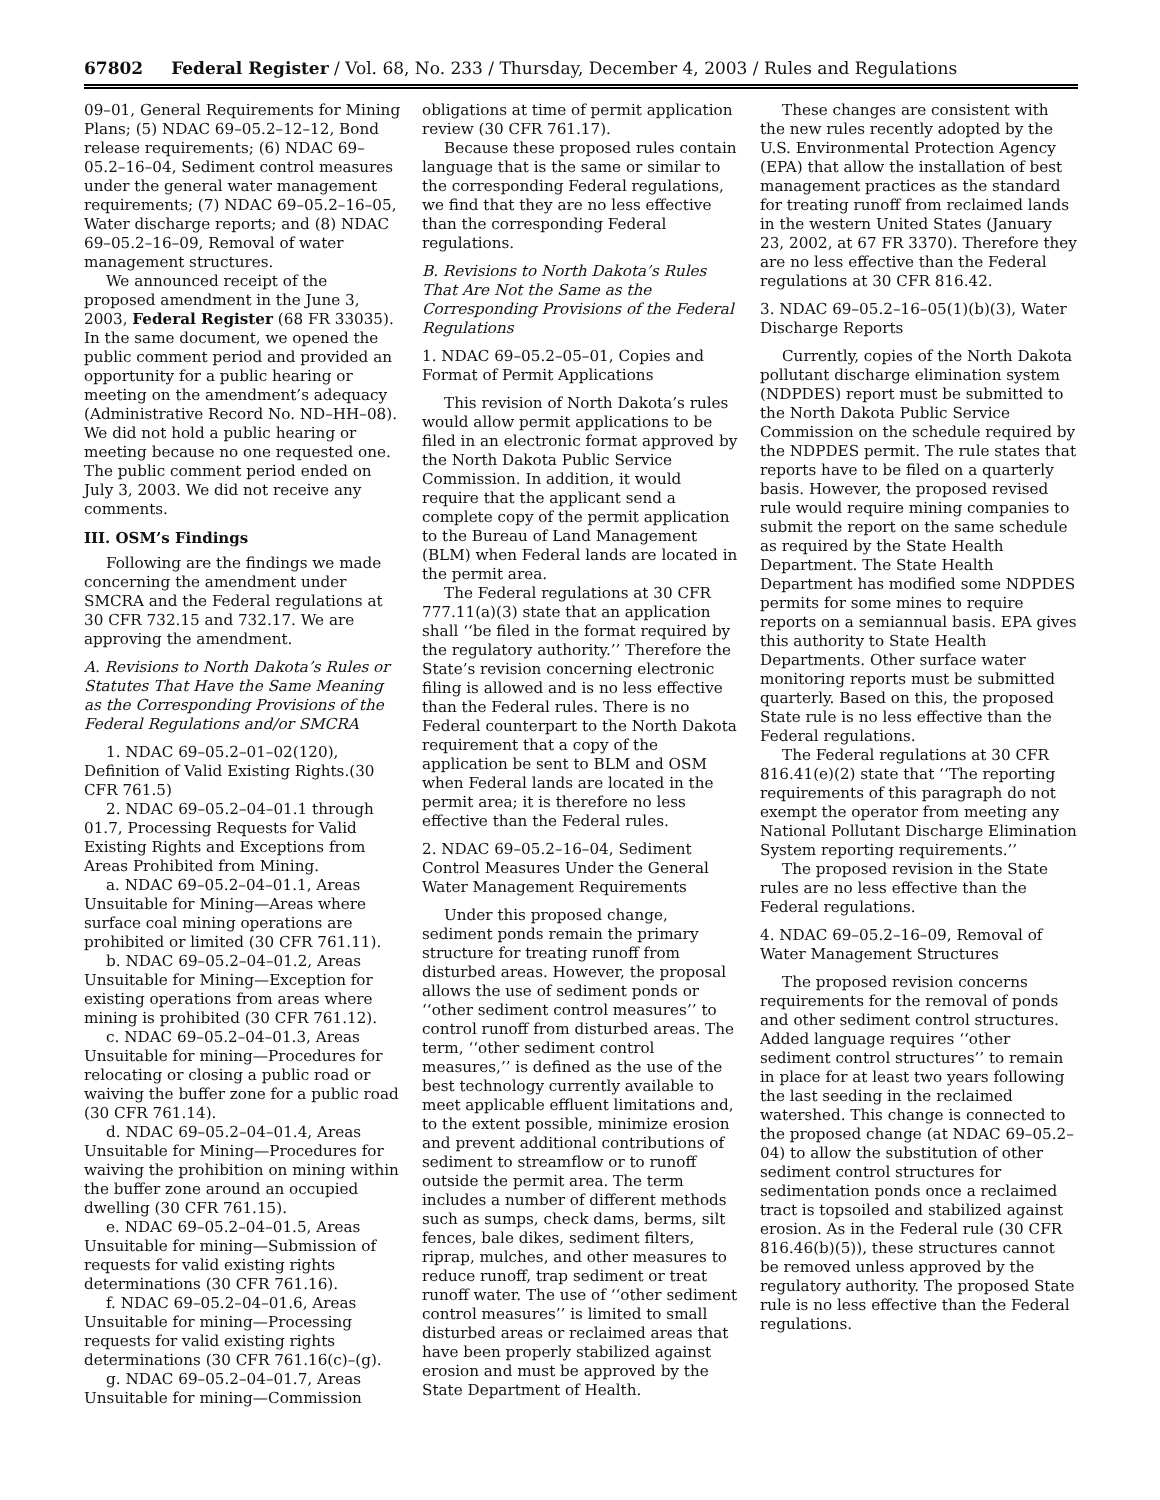67802 Federal Register / Vol. 68, No. 233 / Thursday, December 4, 2003 / Rules and Regulations
09–01, General Requirements for Mining Plans; (5) NDAC 69–05.2–12–12, Bond release requirements; (6) NDAC 69–05.2–16–04, Sediment control measures under the general water management requirements; (7) NDAC 69–05.2–16–05, Water discharge reports; and (8) NDAC 69–05.2–16–09, Removal of water management structures.
We announced receipt of the proposed amendment in the June 3, 2003, Federal Register (68 FR 33035). In the same document, we opened the public comment period and provided an opportunity for a public hearing or meeting on the amendment’s adequacy (Administrative Record No. ND–HH–08). We did not hold a public hearing or meeting because no one requested one. The public comment period ended on July 3, 2003. We did not receive any comments.
III. OSM’s Findings
Following are the findings we made concerning the amendment under SMCRA and the Federal regulations at 30 CFR 732.15 and 732.17. We are approving the amendment.
A. Revisions to North Dakota’s Rules or Statutes That Have the Same Meaning as the Corresponding Provisions of the Federal Regulations and/or SMCRA
1. NDAC 69–05.2–01–02(120), Definition of Valid Existing Rights.(30 CFR 761.5)
2. NDAC 69–05.2–04–01.1 through 01.7, Processing Requests for Valid Existing Rights and Exceptions from Areas Prohibited from Mining.
a. NDAC 69–05.2–04–01.1, Areas Unsuitable for Mining—Areas where surface coal mining operations are prohibited or limited (30 CFR 761.11).
b. NDAC 69–05.2–04–01.2, Areas Unsuitable for Mining—Exception for existing operations from areas where mining is prohibited (30 CFR 761.12).
c. NDAC 69–05.2–04–01.3, Areas Unsuitable for mining—Procedures for relocating or closing a public road or waiving the buffer zone for a public road (30 CFR 761.14).
d. NDAC 69–05.2–04–01.4, Areas Unsuitable for Mining—Procedures for waiving the prohibition on mining within the buffer zone around an occupied dwelling (30 CFR 761.15).
e. NDAC 69–05.2–04–01.5, Areas Unsuitable for mining—Submission of requests for valid existing rights determinations (30 CFR 761.16).
f. NDAC 69–05.2–04–01.6, Areas Unsuitable for mining—Processing requests for valid existing rights determinations (30 CFR 761.16(c)–(g).
g. NDAC 69–05.2–04–01.7, Areas Unsuitable for mining—Commission
obligations at time of permit application review (30 CFR 761.17).
Because these proposed rules contain language that is the same or similar to the corresponding Federal regulations, we find that they are no less effective than the corresponding Federal regulations.
B. Revisions to North Dakota’s Rules That Are Not the Same as the Corresponding Provisions of the Federal Regulations
1. NDAC 69–05.2–05–01, Copies and Format of Permit Applications
This revision of North Dakota’s rules would allow permit applications to be filed in an electronic format approved by the North Dakota Public Service Commission. In addition, it would require that the applicant send a complete copy of the permit application to the Bureau of Land Management (BLM) when Federal lands are located in the permit area.
The Federal regulations at 30 CFR 777.11(a)(3) state that an application shall ‘‘be filed in the format required by the regulatory authority.’’ Therefore the State’s revision concerning electronic filing is allowed and is no less effective than the Federal rules. There is no Federal counterpart to the North Dakota requirement that a copy of the application be sent to BLM and OSM when Federal lands are located in the permit area; it is therefore no less effective than the Federal rules.
2. NDAC 69–05.2–16–04, Sediment Control Measures Under the General Water Management Requirements
Under this proposed change, sediment ponds remain the primary structure for treating runoff from disturbed areas. However, the proposal allows the use of sediment ponds or ‘‘other sediment control measures’’ to control runoff from disturbed areas. The term, ‘‘other sediment control measures,’’ is defined as the use of the best technology currently available to meet applicable effluent limitations and, to the extent possible, minimize erosion and prevent additional contributions of sediment to streamflow or to runoff outside the permit area. The term includes a number of different methods such as sumps, check dams, berms, silt fences, bale dikes, sediment filters, riprap, mulches, and other measures to reduce runoff, trap sediment or treat runoff water. The use of ‘‘other sediment control measures’’ is limited to small disturbed areas or reclaimed areas that have been properly stabilized against erosion and must be approved by the State Department of Health.
These changes are consistent with the new rules recently adopted by the U.S. Environmental Protection Agency (EPA) that allow the installation of best management practices as the standard for treating runoff from reclaimed lands in the western United States (January 23, 2002, at 67 FR 3370). Therefore they are no less effective than the Federal regulations at 30 CFR 816.42.
3. NDAC 69–05.2–16–05(1)(b)(3), Water Discharge Reports
Currently, copies of the North Dakota pollutant discharge elimination system (NDPDES) report must be submitted to the North Dakota Public Service Commission on the schedule required by the NDPDES permit. The rule states that reports have to be filed on a quarterly basis. However, the proposed revised rule would require mining companies to submit the report on the same schedule as required by the State Health Department. The State Health Department has modified some NDPDES permits for some mines to require reports on a semiannual basis. EPA gives this authority to State Health Departments. Other surface water monitoring reports must be submitted quarterly. Based on this, the proposed State rule is no less effective than the Federal regulations.
The Federal regulations at 30 CFR 816.41(e)(2) state that ‘‘The reporting requirements of this paragraph do not exempt the operator from meeting any National Pollutant Discharge Elimination System reporting requirements.’’
The proposed revision in the State rules are no less effective than the Federal regulations.
4. NDAC 69–05.2–16–09, Removal of Water Management Structures
The proposed revision concerns requirements for the removal of ponds and other sediment control structures. Added language requires ‘‘other sediment control structures’’ to remain in place for at least two years following the last seeding in the reclaimed watershed. This change is connected to the proposed change (at NDAC 69–05.2–04) to allow the substitution of other sediment control structures for sedimentation ponds once a reclaimed tract is topsoiled and stabilized against erosion. As in the Federal rule (30 CFR 816.46(b)(5)), these structures cannot be removed unless approved by the regulatory authority. The proposed State rule is no less effective than the Federal regulations.